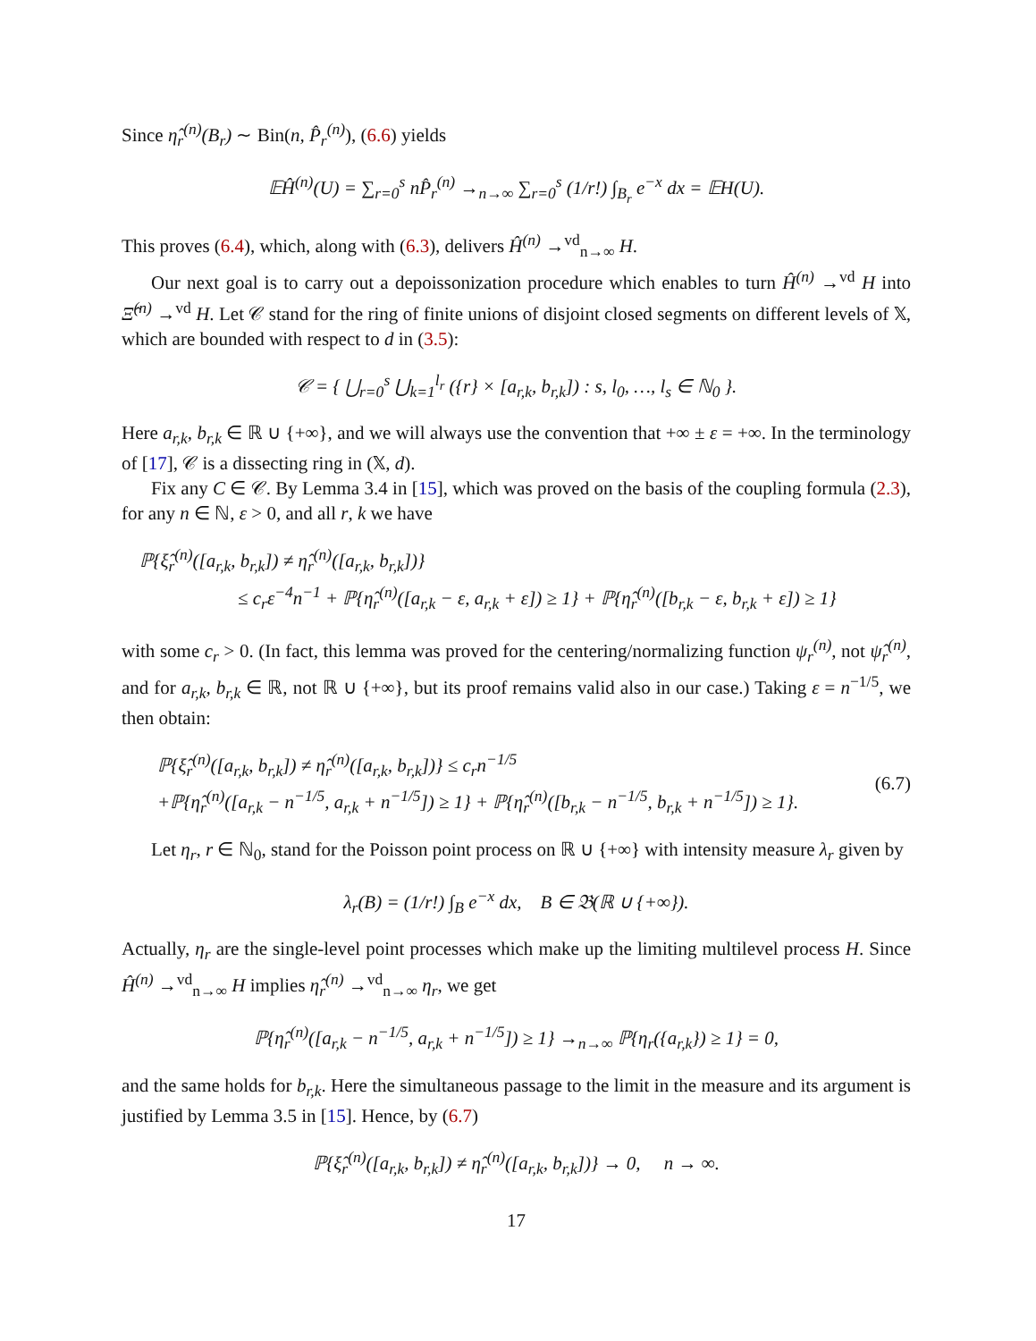Since η̂<sub>r</sub><sup>(n)</sup>(B<sub>r</sub>) ∼ Bin(n, P̂<sub>r</sub><sup>(n)</sup>), (6.6) yields
𝔼Ĥ<sup>(n)</sup>(U) = ∑<sub>r=0</sub><sup>s</sup> nP̂<sub>r</sub><sup>(n)</sup> →<sub>n→∞</sub> ∑<sub>r=0</sub><sup>s</sup> (1/r!) ∫<sub>B<sub>r</sub></sub> e<sup>−x</sup> dx = 𝔼H(U).
This proves (6.4), which, along with (6.3), delivers Ĥ<sup>(n)</sup> →<sup>vd</sup><sub>n→∞</sub> H.
Our next goal is to carry out a depoissonization procedure which enables to turn Ĥ<sup>(n)</sup> →<sup>vd</sup> H into Ξ̂<sup>(n)</sup> →<sup>vd</sup> H. Let 𝒞 stand for the ring of finite unions of disjoint closed segments on different levels of 𝕏, which are bounded with respect to d in (3.5):
𝒞 = { ⋃<sub>r=0</sub><sup>s</sup> ⋃<sub>k=1</sub><sup>l<sub>r</sub></sup> ({r} × [a<sub>r,k</sub>, b<sub>r,k</sub>]) : s, l<sub>0</sub>, …, l<sub>s</sub> ∈ ℕ<sub>0</sub> }.
Here a<sub>r,k</sub>, b<sub>r,k</sub> ∈ ℝ ∪ {+∞}, and we will always use the convention that +∞ ± ε = +∞. In the terminology of [17], 𝒞 is a dissecting ring in (𝕏, d).
Fix any C ∈ 𝒞. By Lemma 3.4 in [15], which was proved on the basis of the coupling formula (2.3), for any n ∈ ℕ, ε > 0, and all r, k we have
ℙ{ξ̂<sub>r</sub><sup>(n)</sup>([a<sub>r,k</sub>, b<sub>r,k</sub>]) ≠ η̂<sub>r</sub><sup>(n)</sup>([a<sub>r,k</sub>, b<sub>r,k</sub>])}
≤ c<sub>r</sub>ε<sup>−4</sup>n<sup>−1</sup> + ℙ{η̂<sub>r</sub><sup>(n)</sup>([a<sub>r,k</sub> − ε, a<sub>r,k</sub> + ε]) ≥ 1} + ℙ{η̂<sub>r</sub><sup>(n)</sup>([b<sub>r,k</sub> − ε, b<sub>r,k</sub> + ε]) ≥ 1}
with some c<sub>r</sub> > 0. (In fact, this lemma was proved for the centering/normalizing function ψ<sub>r</sub><sup>(n)</sup>, not ψ̂<sub>r</sub><sup>(n)</sup>, and for a<sub>r,k</sub>, b<sub>r,k</sub> ∈ ℝ, not ℝ ∪ {+∞}, but its proof remains valid also in our case.) Taking ε = n<sup>−1/5</sup>, we then obtain:
ℙ{ξ̂<sub>r</sub><sup>(n)</sup>([a<sub>r,k</sub>, b<sub>r,k</sub>]) ≠ η̂<sub>r</sub><sup>(n)</sup>([a<sub>r,k</sub>, b<sub>r,k</sub>])} ≤ c<sub>r</sub>n<sup>−1/5</sup>
+ℙ{η̂<sub>r</sub><sup>(n)</sup>([a<sub>r,k</sub> − n<sup>−1/5</sup>, a<sub>r,k</sub> + n<sup>−1/5</sup>]) ≥ 1} + ℙ{η̂<sub>r</sub><sup>(n)</sup>([b<sub>r,k</sub> − n<sup>−1/5</sup>, b<sub>r,k</sub> + n<sup>−1/5</sup>]) ≥ 1}.
(6.7)
Let η<sub>r</sub>, r ∈ ℕ<sub>0</sub>, stand for the Poisson point process on ℝ ∪ {+∞} with intensity measure λ<sub>r</sub> given by
λ<sub>r</sub>(B) = (1/r!) ∫<sub>B</sub> e<sup>−x</sup> dx, B ∈ 𝔅(ℝ ∪ {+∞}).
Actually, η<sub>r</sub> are the single-level point processes which make up the limiting multilevel process H. Since Ĥ<sup>(n)</sup> →<sup>vd</sup><sub>n→∞</sub> H implies η̂<sub>r</sub><sup>(n)</sup> →<sup>vd</sup><sub>n→∞</sub> η<sub>r</sub>, we get
ℙ{η̂<sub>r</sub><sup>(n)</sup>([a<sub>r,k</sub> − n<sup>−1/5</sup>, a<sub>r,k</sub> + n<sup>−1/5</sup>]) ≥ 1} →<sub>n→∞</sub> ℙ{η<sub>r</sub>({a<sub>r,k</sub>}) ≥ 1} = 0,
and the same holds for b<sub>r,k</sub>. Here the simultaneous passage to the limit in the measure and its argument is justified by Lemma 3.5 in [15]. Hence, by (6.7)
ℙ{ξ̂<sub>r</sub><sup>(n)</sup>([a<sub>r,k</sub>, b<sub>r,k</sub>]) ≠ η̂<sub>r</sub><sup>(n)</sup>([a<sub>r,k</sub>, b<sub>r,k</sub>])} → 0, n → ∞.
17